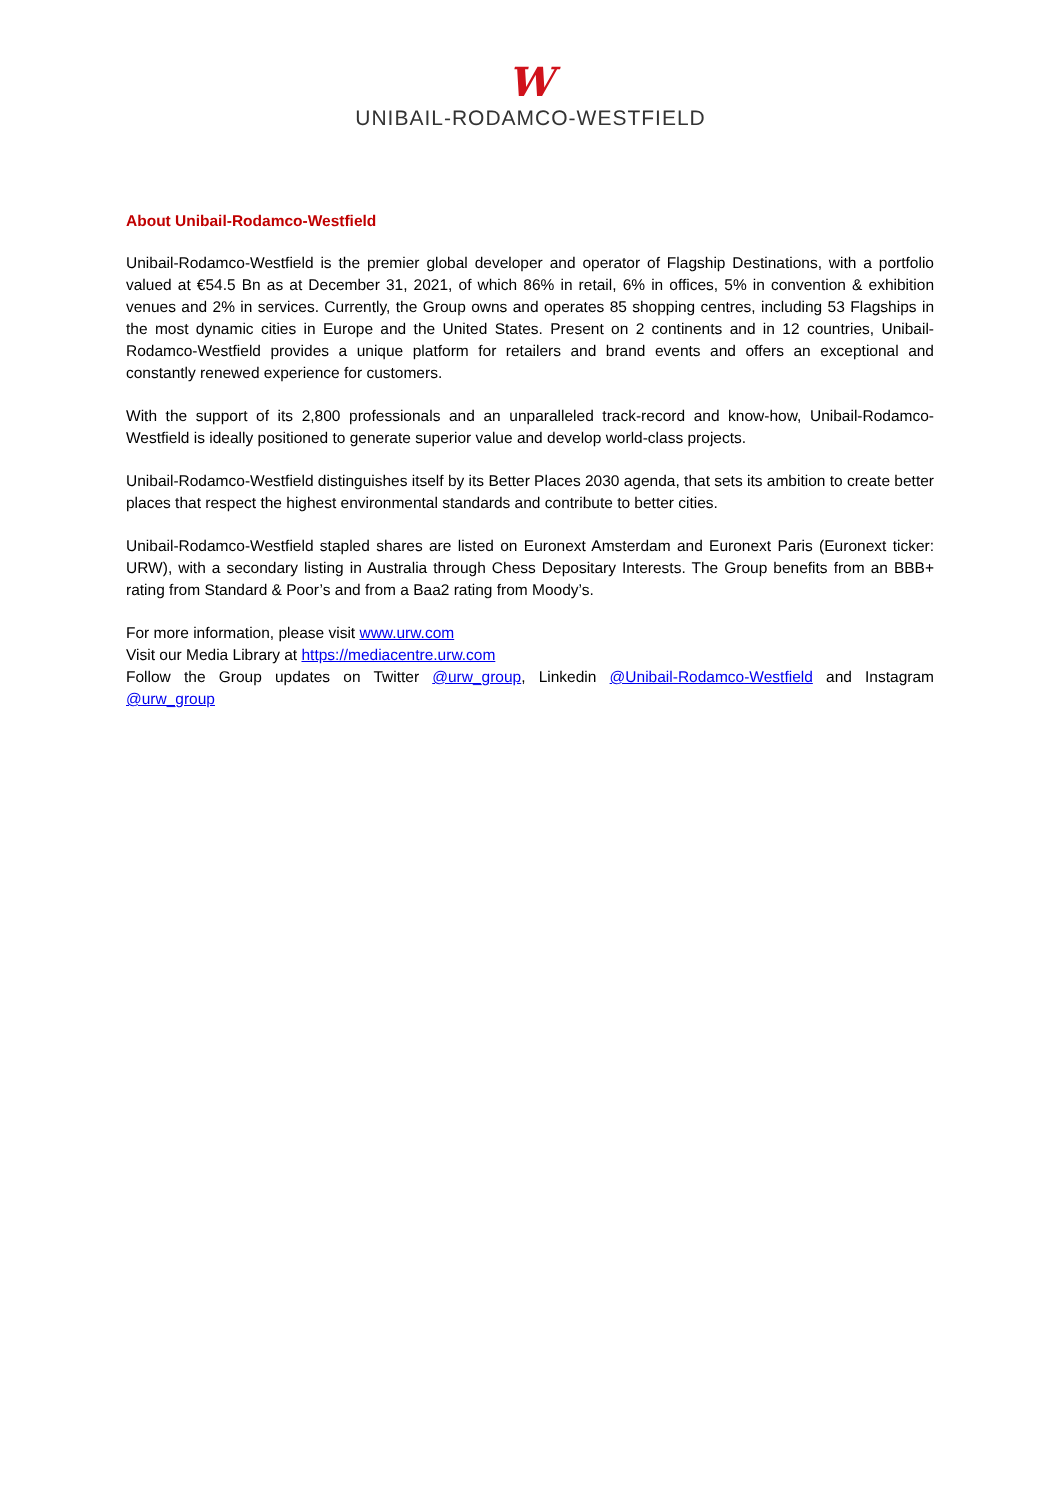W
UNIBAIL-RODAMCO-WESTFIELD
About Unibail-Rodamco-Westfield
Unibail-Rodamco-Westfield is the premier global developer and operator of Flagship Destinations, with a portfolio valued at €54.5 Bn as at December 31, 2021, of which 86% in retail, 6% in offices, 5% in convention & exhibition venues and 2% in services. Currently, the Group owns and operates 85 shopping centres, including 53 Flagships in the most dynamic cities in Europe and the United States. Present on 2 continents and in 12 countries, Unibail-Rodamco-Westfield provides a unique platform for retailers and brand events and offers an exceptional and constantly renewed experience for customers.
With the support of its 2,800 professionals and an unparalleled track-record and know-how, Unibail-Rodamco-Westfield is ideally positioned to generate superior value and develop world-class projects.
Unibail-Rodamco-Westfield distinguishes itself by its Better Places 2030 agenda, that sets its ambition to create better places that respect the highest environmental standards and contribute to better cities.
Unibail-Rodamco-Westfield stapled shares are listed on Euronext Amsterdam and Euronext Paris (Euronext ticker: URW), with a secondary listing in Australia through Chess Depositary Interests. The Group benefits from an BBB+ rating from Standard & Poor’s and from a Baa2 rating from Moody’s.
For more information, please visit www.urw.com
Visit our Media Library at https://mediacentre.urw.com
Follow the Group updates on Twitter @urw_group, Linkedin @Unibail-Rodamco-Westfield and Instagram @urw_group